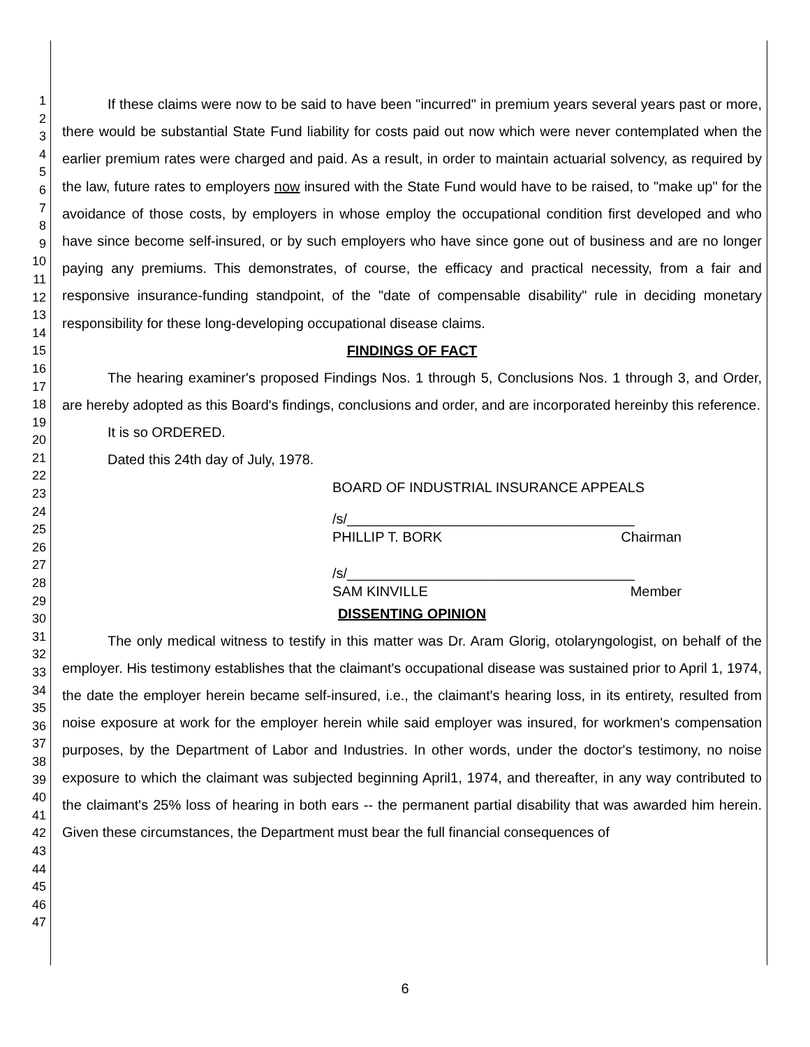1
2
3
4
5
6
7
8
9
10
11
12
13
14
15
16
17
18
19
20
21
22
23
24
25
26
27
28
29
30
31
32
33
34
35
36
37
38
39
40
41
42
43
44
45
46
47
If these claims were now to be said to have been "incurred" in premium years several years past or more, there would be substantial State Fund liability for costs paid out now which were never contemplated when the earlier premium rates were charged and paid. As a result, in order to maintain actuarial solvency, as required by the law, future rates to employers now insured with the State Fund would have to be raised, to "make up" for the avoidance of those costs, by employers in whose employ the occupational condition first developed and who have since become self-insured, or by such employers who have since gone out of business and are no longer paying any premiums. This demonstrates, of course, the efficacy and practical necessity, from a fair and responsive insurance-funding standpoint, of the "date of compensable disability" rule in deciding monetary responsibility for these long-developing occupational disease claims.
FINDINGS OF FACT
The hearing examiner's proposed Findings Nos. 1 through 5, Conclusions Nos. 1 through 3, and Order, are hereby adopted as this Board's findings, conclusions and order, and are incorporated hereinby this reference.
It is so ORDERED.
Dated this 24th day of July, 1978.
BOARD OF INDUSTRIAL INSURANCE APPEALS
/s/_____________________________________
PHILLIP T. BORK Chairman
/s/_____________________________________
SAM KINVILLE Member
DISSENTING OPINION
The only medical witness to testify in this matter was Dr. Aram Glorig, otolaryngologist, on behalf of the employer. His testimony establishes that the claimant's occupational disease was sustained prior to April 1, 1974, the date the employer herein became self-insured, i.e., the claimant's hearing loss, in its entirety, resulted from noise exposure at work for the employer herein while said employer was insured, for workmen's compensation purposes, by the Department of Labor and Industries. In other words, under the doctor's testimony, no noise exposure to which the claimant was subjected beginning April1, 1974, and thereafter, in any way contributed to the claimant's 25% loss of hearing in both ears -- the permanent partial disability that was awarded him herein. Given these circumstances, the Department must bear the full financial consequences of
6